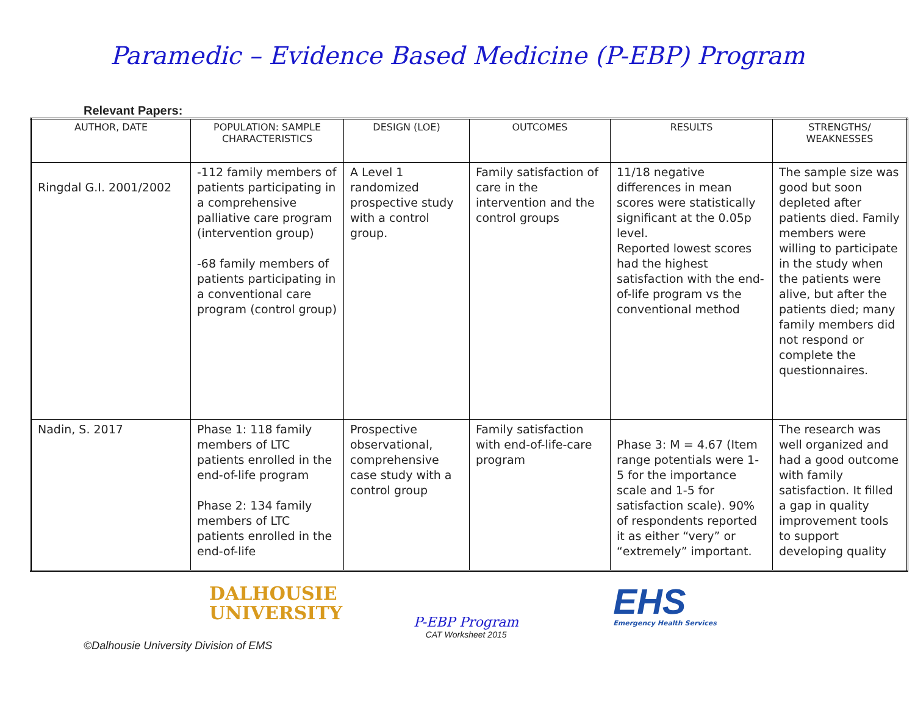Paramedic – Evidence Based Medicine (P-EBP) Program
Relevant Papers:
| AUTHOR, DATE | POPULATION: SAMPLE CHARACTERISTICS | DESIGN (LOE) | OUTCOMES | RESULTS | STRENGTHS/ WEAKNESSES |
| --- | --- | --- | --- | --- | --- |
| Ringdal G.I. 2001/2002 | -112 family members of patients participating in a comprehensive palliative care program (intervention group) -68 family members of patients participating in a conventional care program (control group) | A Level 1 randomized prospective study with a control group. | Family satisfaction of care in the intervention and the control groups | 11/18 negative differences in mean scores were statistically significant at the 0.05p level. Reported lowest scores had the highest satisfaction with the end-of-life program vs the conventional method | The sample size was good but soon depleted after patients died. Family members were willing to participate in the study when the patients were alive, but after the patients died; many family members did not respond or complete the questionnaires. |
| Nadin, S. 2017 | Phase 1: 118 family members of LTC patients enrolled in the end-of-life program Phase 2: 134 family members of LTC patients enrolled in the end-of-life | Prospective observational, comprehensive case study with a control group | Family satisfaction with end-of-life-care program | Phase 3: M = 4.67 (Item range potentials were 1-5 for the importance scale and 1-5 for satisfaction scale). 90% of respondents reported it as either “very” or “extremely” important. | The research was well organized and had a good outcome with family satisfaction. It filled a gap in quality improvement tools to support developing quality |
DALHOUSIE
UNIVERSITY
P-EBP Program
CAT Worksheet 2015
EHS
Emergency Health Services
©Dalhousie University Division of EMS